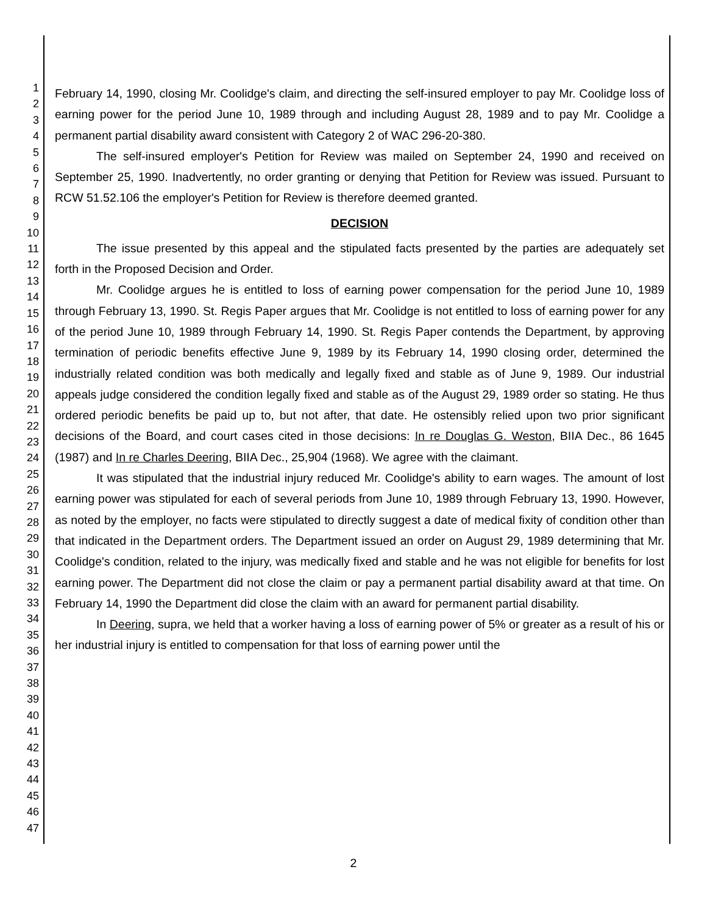1
2
3
4
5
6
7
8
9
10
11
12
13
14
15
16
17
18
19
20
21
22
23
24
25
26
27
28
29
30
31
32
33
34
35
36
37
38
39
40
41
42
43
44
45
46
47
February 14, 1990, closing Mr. Coolidge's claim, and directing the self-insured employer to pay Mr. Coolidge loss of earning power for the period June 10, 1989 through and including August 28, 1989 and to pay Mr. Coolidge a permanent partial disability award consistent with Category 2 of WAC 296-20-380.
The self-insured employer's Petition for Review was mailed on September 24, 1990 and received on September 25, 1990. Inadvertently, no order granting or denying that Petition for Review was issued. Pursuant to RCW 51.52.106 the employer's Petition for Review is therefore deemed granted.
DECISION
The issue presented by this appeal and the stipulated facts presented by the parties are adequately set forth in the Proposed Decision and Order.
Mr. Coolidge argues he is entitled to loss of earning power compensation for the period June 10, 1989 through February 13, 1990. St. Regis Paper argues that Mr. Coolidge is not entitled to loss of earning power for any of the period June 10, 1989 through February 14, 1990. St. Regis Paper contends the Department, by approving termination of periodic benefits effective June 9, 1989 by its February 14, 1990 closing order, determined the industrially related condition was both medically and legally fixed and stable as of June 9, 1989. Our industrial appeals judge considered the condition legally fixed and stable as of the August 29, 1989 order so stating. He thus ordered periodic benefits be paid up to, but not after, that date. He ostensibly relied upon two prior significant decisions of the Board, and court cases cited in those decisions: In re Douglas G. Weston, BIIA Dec., 86 1645 (1987) and In re Charles Deering, BIIA Dec., 25,904 (1968). We agree with the claimant.
It was stipulated that the industrial injury reduced Mr. Coolidge's ability to earn wages. The amount of lost earning power was stipulated for each of several periods from June 10, 1989 through February 13, 1990. However, as noted by the employer, no facts were stipulated to directly suggest a date of medical fixity of condition other than that indicated in the Department orders. The Department issued an order on August 29, 1989 determining that Mr. Coolidge's condition, related to the injury, was medically fixed and stable and he was not eligible for benefits for lost earning power. The Department did not close the claim or pay a permanent partial disability award at that time. On February 14, 1990 the Department did close the claim with an award for permanent partial disability.
In Deering, supra, we held that a worker having a loss of earning power of 5% or greater as a result of his or her industrial injury is entitled to compensation for that loss of earning power until the
2